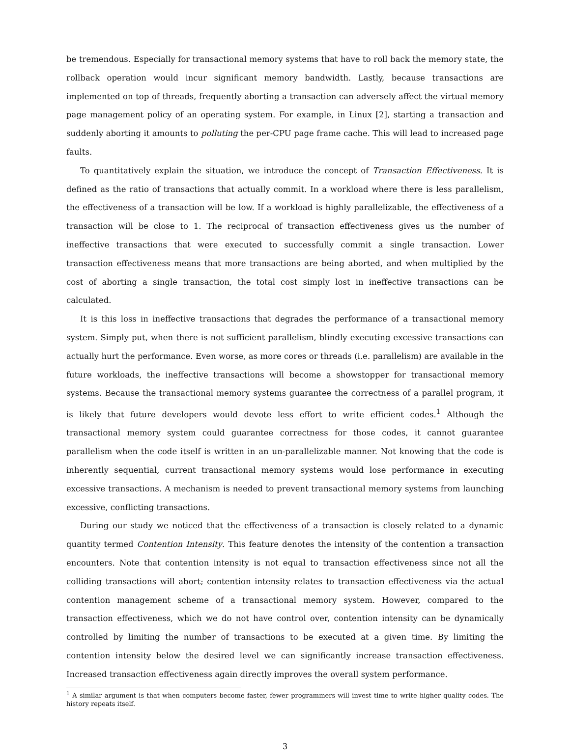be tremendous. Especially for transactional memory systems that have to roll back the memory state, the rollback operation would incur significant memory bandwidth. Lastly, because transactions are implemented on top of threads, frequently aborting a transaction can adversely affect the virtual memory page management policy of an operating system. For example, in Linux [2], starting a transaction and suddenly aborting it amounts to polluting the per-CPU page frame cache. This will lead to increased page faults.
To quantitatively explain the situation, we introduce the concept of Transaction Effectiveness. It is defined as the ratio of transactions that actually commit. In a workload where there is less parallelism, the effectiveness of a transaction will be low. If a workload is highly parallelizable, the effectiveness of a transaction will be close to 1. The reciprocal of transaction effectiveness gives us the number of ineffective transactions that were executed to successfully commit a single transaction. Lower transaction effectiveness means that more transactions are being aborted, and when multiplied by the cost of aborting a single transaction, the total cost simply lost in ineffective transactions can be calculated.
It is this loss in ineffective transactions that degrades the performance of a transactional memory system. Simply put, when there is not sufficient parallelism, blindly executing excessive transactions can actually hurt the performance. Even worse, as more cores or threads (i.e. parallelism) are available in the future workloads, the ineffective transactions will become a showstopper for transactional memory systems. Because the transactional memory systems guarantee the correctness of a parallel program, it is likely that future developers would devote less effort to write efficient codes.<sup>1</sup> Although the transactional memory system could guarantee correctness for those codes, it cannot guarantee parallelism when the code itself is written in an un-parallelizable manner. Not knowing that the code is inherently sequential, current transactional memory systems would lose performance in executing excessive transactions. A mechanism is needed to prevent transactional memory systems from launching excessive, conflicting transactions.
During our study we noticed that the effectiveness of a transaction is closely related to a dynamic quantity termed Contention Intensity. This feature denotes the intensity of the contention a transaction encounters. Note that contention intensity is not equal to transaction effectiveness since not all the colliding transactions will abort; contention intensity relates to transaction effectiveness via the actual contention management scheme of a transactional memory system. However, compared to the transaction effectiveness, which we do not have control over, contention intensity can be dynamically controlled by limiting the number of transactions to be executed at a given time. By limiting the contention intensity below the desired level we can significantly increase transaction effectiveness. Increased transaction effectiveness again directly improves the overall system performance.
<sup>1</sup> A similar argument is that when computers become faster, fewer programmers will invest time to write higher quality codes. The history repeats itself.
3